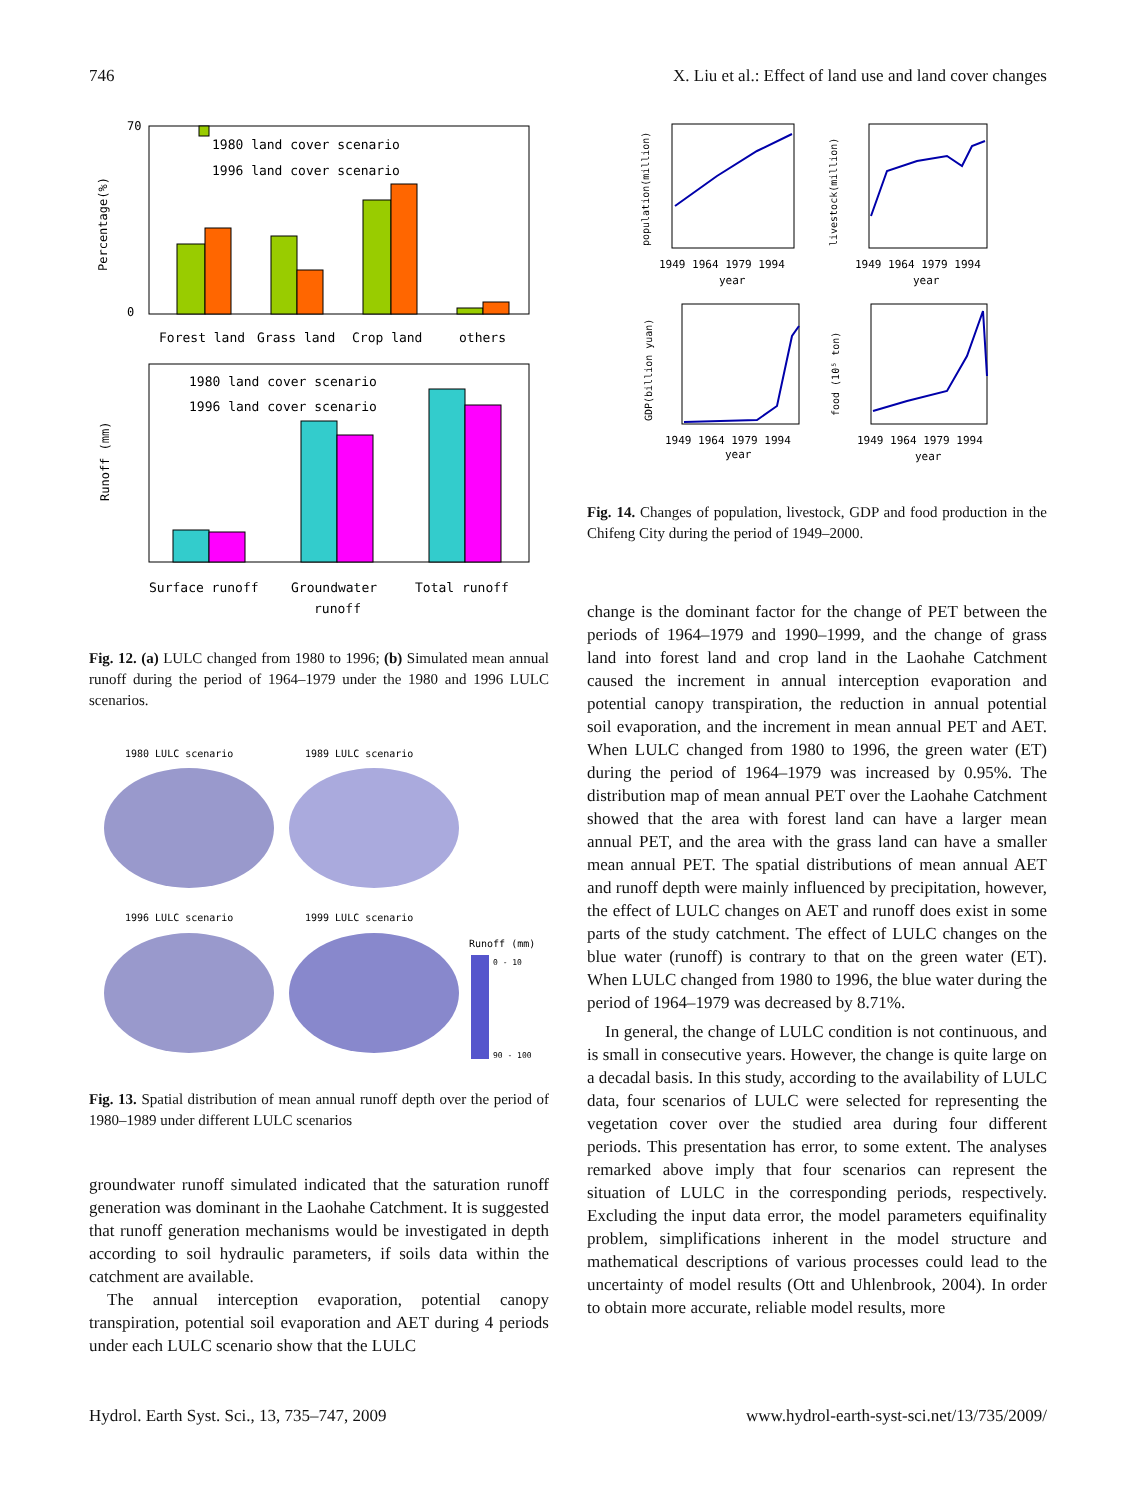746 X. Liu et al.: Effect of land use and land cover changes
70
0
1980 land cover scenario
1996 land cover scenario
Forest land
Grass land
Crop land
others
Percentage(%)
1980 land cover scenario
1996 land cover scenario
Runoff (mm)
Surface runoff
Groundwater
runoff
Total runoff
Fig. 12. (a) LULC changed from 1980 to 1996; (b) Simulated mean annual runoff during the period of 1964–1979 under the 1980 and 1996 LULC scenarios.
1980 LULC scenario
1989 LULC scenario
1996 LULC scenario
1999 LULC scenario
Runoff (mm)
0 - 10
90 - 100
Fig. 13. Spatial distribution of mean annual runoff depth over the period of 1980–1989 under different LULC scenarios
groundwater runoff simulated indicated that the saturation runoff generation was dominant in the Laohahe Catchment. It is suggested that runoff generation mechanisms would be investigated in depth according to soil hydraulic parameters, if soils data within the catchment are available.
The annual interception evaporation, potential canopy transpiration, potential soil evaporation and AET during 4 periods under each LULC scenario show that the LULC
population(million)
1949 1964 1979 1994
year
livestock(million)
1949 1964 1979 1994
year
GDP(billion yuan)
1949 1964 1979 1994
year
food (10⁵ ton)
1949 1964 1979 1994
year
Fig. 14. Changes of population, livestock, GDP and food production in the Chifeng City during the period of 1949–2000.
change is the dominant factor for the change of PET between the periods of 1964–1979 and 1990–1999, and the change of grass land into forest land and crop land in the Laohahe Catchment caused the increment in annual interception evaporation and potential canopy transpiration, the reduction in annual potential soil evaporation, and the increment in mean annual PET and AET. When LULC changed from 1980 to 1996, the green water (ET) during the period of 1964–1979 was increased by 0.95%. The distribution map of mean annual PET over the Laohahe Catchment showed that the area with forest land can have a larger mean annual PET, and the area with the grass land can have a smaller mean annual PET. The spatial distributions of mean annual AET and runoff depth were mainly influenced by precipitation, however, the effect of LULC changes on AET and runoff does exist in some parts of the study catchment. The effect of LULC changes on the blue water (runoff) is contrary to that on the green water (ET). When LULC changed from 1980 to 1996, the blue water during the period of 1964–1979 was decreased by 8.71%.
In general, the change of LULC condition is not continuous, and is small in consecutive years. However, the change is quite large on a decadal basis. In this study, according to the availability of LULC data, four scenarios of LULC were selected for representing the vegetation cover over the studied area during four different periods. This presentation has error, to some extent. The analyses remarked above imply that four scenarios can represent the situation of LULC in the corresponding periods, respectively. Excluding the input data error, the model parameters equifinality problem, simplifications inherent in the model structure and mathematical descriptions of various processes could lead to the uncertainty of model results (Ott and Uhlenbrook, 2004). In order to obtain more accurate, reliable model results, more
Hydrol. Earth Syst. Sci., 13, 735–747, 2009 www.hydrol-earth-syst-sci.net/13/735/2009/